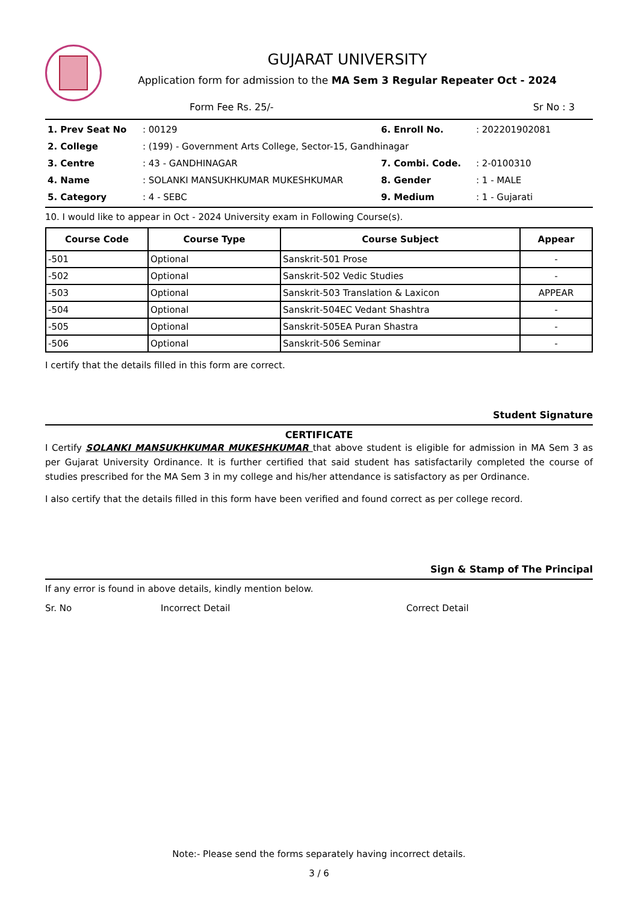GUJARAT UNIVERSITY
Application form for admission to the MA Sem 3 Regular Repeater Oct - 2024
Form Fee Rs. 25/- Sr No : 3
| 1. Prev Seat No | : 00129 | 6. Enroll No. | : 202201902081 |
| 2. College | : (199) - Government Arts College, Sector-15, Gandhinagar | | |
| 3. Centre | : 43 - GANDHINAGAR | 7. Combi. Code. | : 2-0100310 |
| 4. Name | : SOLANKI MANSUKHKUMAR MUKESHKUMAR | 8. Gender | : 1 - MALE |
| 5. Category | : 4 - SEBC | 9. Medium | : 1 - Gujarati |
10. I would like to appear in Oct - 2024 University exam in Following Course(s).
| Course Code | Course Type | Course Subject | Appear |
| --- | --- | --- | --- |
| -501 | Optional | Sanskrit-501 Prose | - |
| -502 | Optional | Sanskrit-502 Vedic Studies | - |
| -503 | Optional | Sanskrit-503 Translation & Laxicon | APPEAR |
| -504 | Optional | Sanskrit-504EC Vedant Shashtra | - |
| -505 | Optional | Sanskrit-505EA Puran Shastra | - |
| -506 | Optional | Sanskrit-506 Seminar | - |
I certify that the details filled in this form are correct.
Student Signature
CERTIFICATE
I Certify SOLANKI MANSUKHKUMAR MUKESHKUMAR that above student is eligible for admission in MA Sem 3 as per Gujarat University Ordinance. It is further certified that said student has satisfactarily completed the course of studies prescribed for the MA Sem 3 in my college and his/her attendance is satisfactory as per Ordinance.
I also certify that the details filled in this form have been verified and found correct as per college record.
Sign & Stamp of The Principal
If any error is found in above details, kindly mention below.
Sr. No Incorrect Detail Correct Detail
Note:- Please send the forms separately having incorrect details.
3 / 6